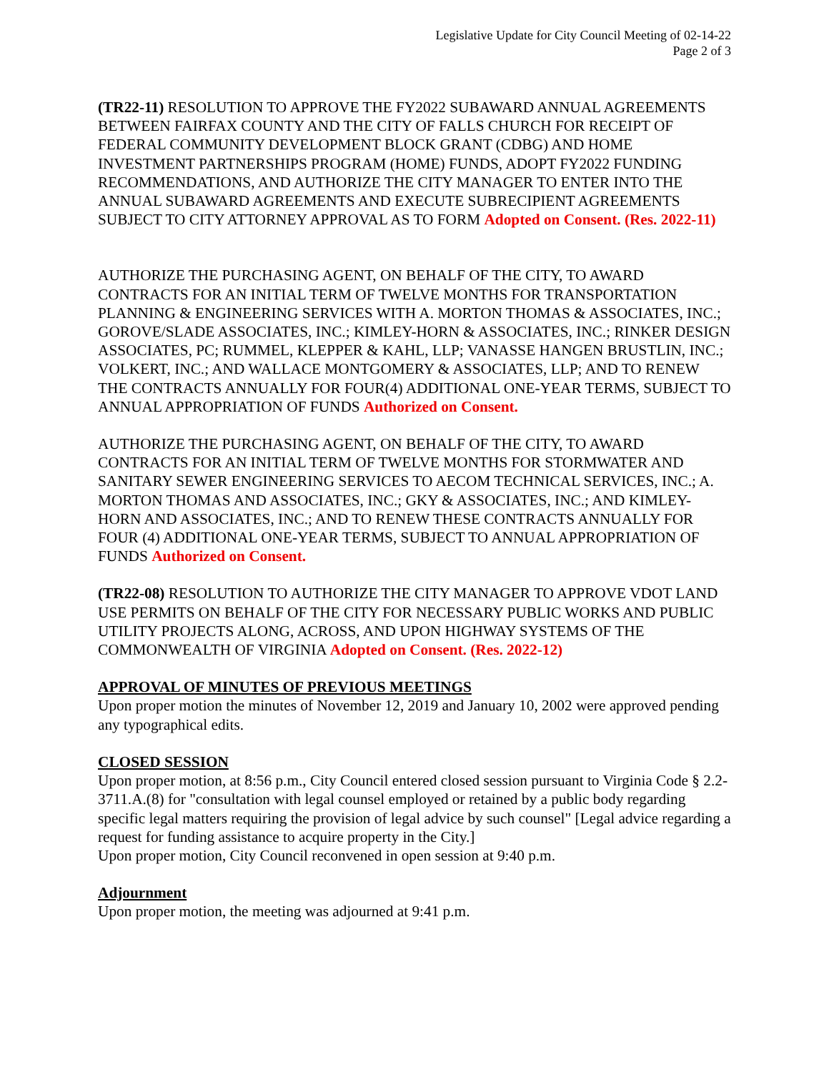Legislative Update for City Council Meeting of 02-14-22
Page 2 of 3
(TR22-11) RESOLUTION TO APPROVE THE FY2022 SUBAWARD ANNUAL AGREEMENTS BETWEEN FAIRFAX COUNTY AND THE CITY OF FALLS CHURCH FOR RECEIPT OF FEDERAL COMMUNITY DEVELOPMENT BLOCK GRANT (CDBG) AND HOME INVESTMENT PARTNERSHIPS PROGRAM (HOME) FUNDS, ADOPT FY2022 FUNDING RECOMMENDATIONS, AND AUTHORIZE THE CITY MANAGER TO ENTER INTO THE ANNUAL SUBAWARD AGREEMENTS AND EXECUTE SUBRECIPIENT AGREEMENTS SUBJECT TO CITY ATTORNEY APPROVAL AS TO FORM Adopted on Consent. (Res. 2022-11)
AUTHORIZE THE PURCHASING AGENT, ON BEHALF OF THE CITY, TO AWARD CONTRACTS FOR AN INITIAL TERM OF TWELVE MONTHS FOR TRANSPORTATION PLANNING & ENGINEERING SERVICES WITH A. MORTON THOMAS & ASSOCIATES, INC.; GOROVE/SLADE ASSOCIATES, INC.; KIMLEY-HORN & ASSOCIATES, INC.; RINKER DESIGN ASSOCIATES, PC; RUMMEL, KLEPPER & KAHL, LLP; VANASSE HANGEN BRUSTLIN, INC.; VOLKERT, INC.; AND WALLACE MONTGOMERY & ASSOCIATES, LLP; AND TO RENEW THE CONTRACTS ANNUALLY FOR FOUR(4) ADDITIONAL ONE-YEAR TERMS, SUBJECT TO ANNUAL APPROPRIATION OF FUNDS Authorized on Consent.
AUTHORIZE THE PURCHASING AGENT, ON BEHALF OF THE CITY, TO AWARD CONTRACTS FOR AN INITIAL TERM OF TWELVE MONTHS FOR STORMWATER AND SANITARY SEWER ENGINEERING SERVICES TO AECOM TECHNICAL SERVICES, INC.; A. MORTON THOMAS AND ASSOCIATES, INC.; GKY & ASSOCIATES, INC.; AND KIMLEY-HORN AND ASSOCIATES, INC.; AND TO RENEW THESE CONTRACTS ANNUALLY FOR FOUR (4) ADDITIONAL ONE-YEAR TERMS, SUBJECT TO ANNUAL APPROPRIATION OF FUNDS Authorized on Consent.
(TR22-08) RESOLUTION TO AUTHORIZE THE CITY MANAGER TO APPROVE VDOT LAND USE PERMITS ON BEHALF OF THE CITY FOR NECESSARY PUBLIC WORKS AND PUBLIC UTILITY PROJECTS ALONG, ACROSS, AND UPON HIGHWAY SYSTEMS OF THE COMMONWEALTH OF VIRGINIA Adopted on Consent. (Res. 2022-12)
APPROVAL OF MINUTES OF PREVIOUS MEETINGS
Upon proper motion the minutes of November 12, 2019 and January 10, 2002 were approved pending any typographical edits.
CLOSED SESSION
Upon proper motion, at 8:56 p.m., City Council entered closed session pursuant to Virginia Code § 2.2-3711.A.(8) for "consultation with legal counsel employed or retained by a public body regarding specific legal matters requiring the provision of legal advice by such counsel" [Legal advice regarding a request for funding assistance to acquire property in the City.]
Upon proper motion, City Council reconvened in open session at 9:40 p.m.
Adjournment
Upon proper motion, the meeting was adjourned at 9:41 p.m.